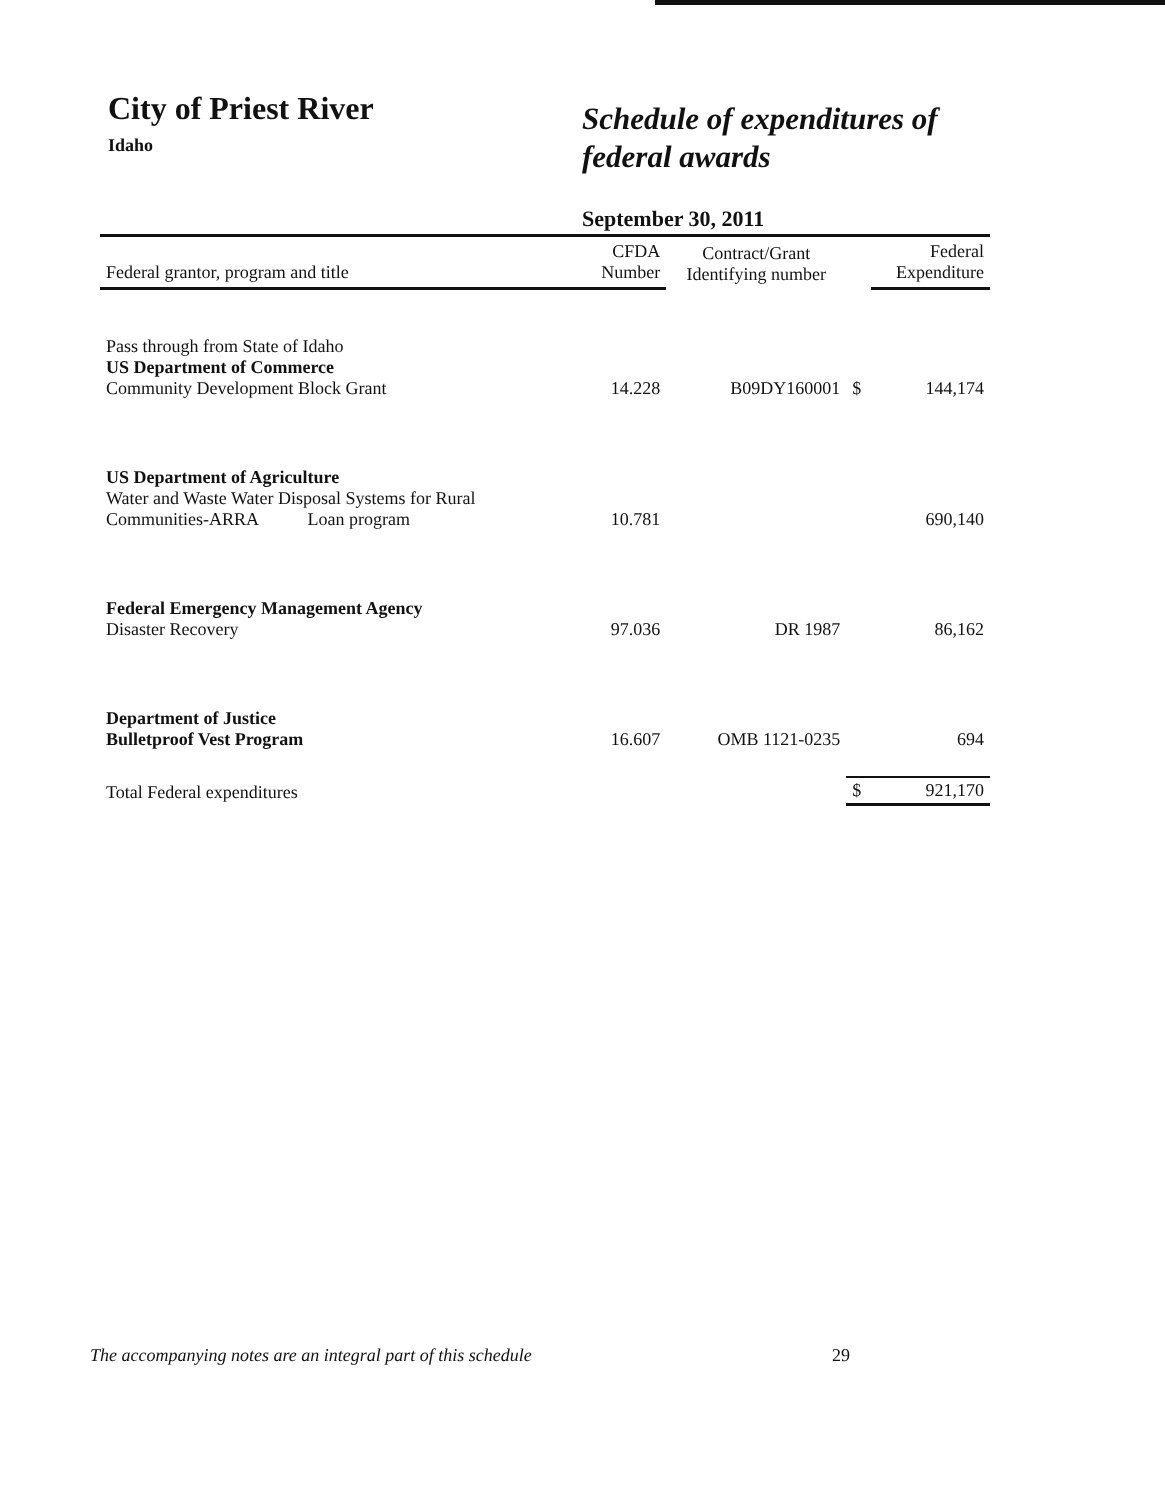City of Priest River
Idaho
Schedule of expenditures of
federal awards
September 30, 2011
| Federal grantor, program and title | CFDA Number | Contract/Grant Identifying number | | Federal Expenditure |
| --- | --- | --- | --- | --- |
| Pass through from State of Idaho US Department of Commerce Community Development Block Grant | 14.228 | B09DY160001 | $ | 144,174 |
| US Department of Agriculture Water and Waste Water Disposal Systems for Rural Communities-ARRA Loan program | 10.781 | | | 690,140 |
| Federal Emergency Management Agency Disaster Recovery | 97.036 | DR 1987 | | 86,162 |
| Department of Justice Bulletproof Vest Program | 16.607 | OMB 1121-0235 | | 694 |
| Total Federal expenditures | | | $ | 921,170 |
The accompanying notes are an integral part of this schedule 29